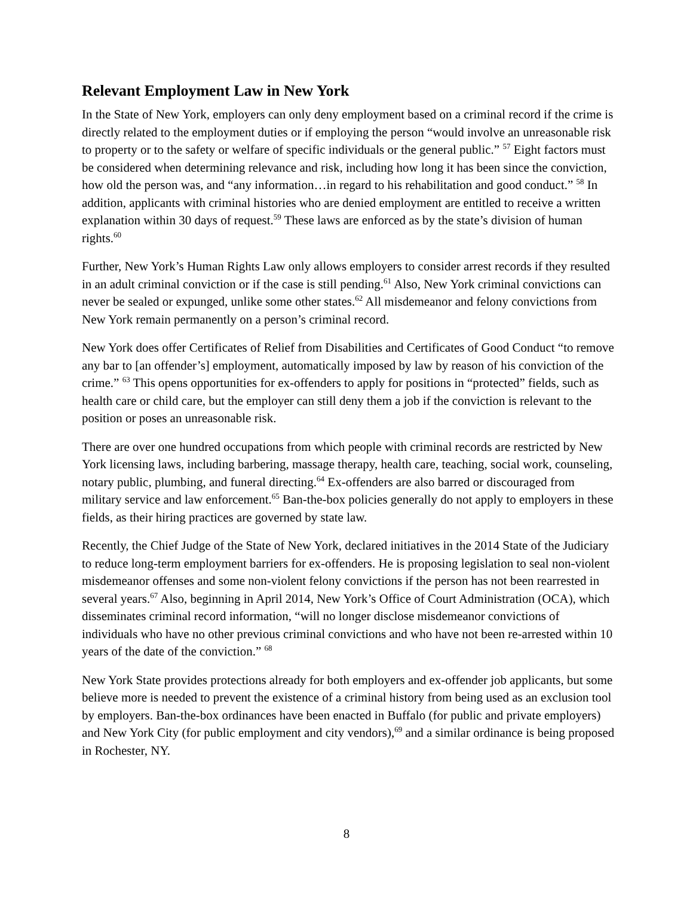Relevant Employment Law in New York
In the State of New York, employers can only deny employment based on a criminal record if the crime is directly related to the employment duties or if employing the person “would involve an unreasonable risk to property or to the safety or welfare of specific individuals or the general public.” <sup>57</sup> Eight factors must be considered when determining relevance and risk, including how long it has been since the conviction, how old the person was, and “any information…in regard to his rehabilitation and good conduct.” <sup>58</sup> In addition, applicants with criminal histories who are denied employment are entitled to receive a written explanation within 30 days of request.<sup>59</sup> These laws are enforced as by the state’s division of human rights.<sup>60</sup>
Further, New York’s Human Rights Law only allows employers to consider arrest records if they resulted in an adult criminal conviction or if the case is still pending.<sup>61</sup> Also, New York criminal convictions can never be sealed or expunged, unlike some other states.<sup>62</sup> All misdemeanor and felony convictions from New York remain permanently on a person’s criminal record.
New York does offer Certificates of Relief from Disabilities and Certificates of Good Conduct “to remove any bar to [an offender’s] employment, automatically imposed by law by reason of his conviction of the crime.” <sup>63</sup> This opens opportunities for ex-offenders to apply for positions in “protected” fields, such as health care or child care, but the employer can still deny them a job if the conviction is relevant to the position or poses an unreasonable risk.
There are over one hundred occupations from which people with criminal records are restricted by New York licensing laws, including barbering, massage therapy, health care, teaching, social work, counseling, notary public, plumbing, and funeral directing.<sup>64</sup> Ex-offenders are also barred or discouraged from military service and law enforcement.<sup>65</sup> Ban-the-box policies generally do not apply to employers in these fields, as their hiring practices are governed by state law.
Recently, the Chief Judge of the State of New York, declared initiatives in the 2014 State of the Judiciary to reduce long-term employment barriers for ex-offenders. He is proposing legislation to seal non-violent misdemeanor offenses and some non-violent felony convictions if the person has not been rearrested in several years.<sup>67</sup> Also, beginning in April 2014, New York’s Office of Court Administration (OCA), which disseminates criminal record information, “will no longer disclose misdemeanor convictions of individuals who have no other previous criminal convictions and who have not been re-arrested within 10 years of the date of the conviction.” <sup>68</sup>
New York State provides protections already for both employers and ex-offender job applicants, but some believe more is needed to prevent the existence of a criminal history from being used as an exclusion tool by employers. Ban-the-box ordinances have been enacted in Buffalo (for public and private employers) and New York City (for public employment and city vendors),<sup>69</sup> and a similar ordinance is being proposed in Rochester, NY.
8